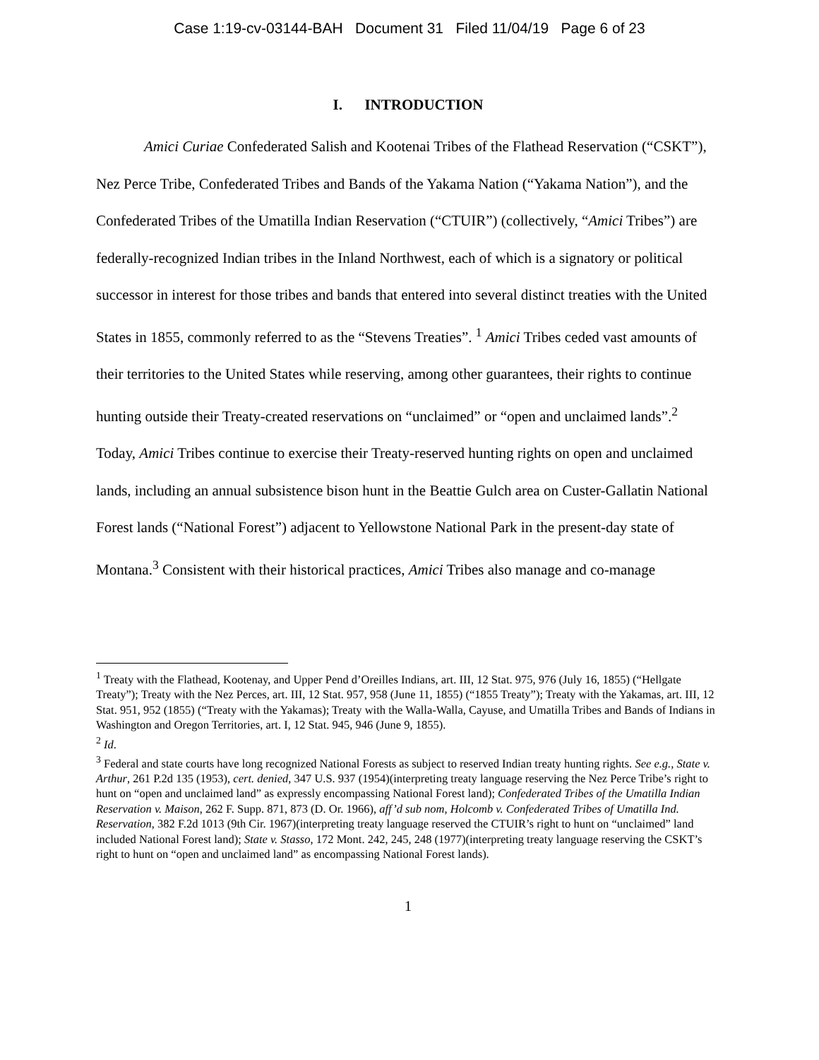Case 1:19-cv-03144-BAH Document 31 Filed 11/04/19 Page 6 of 23
I. INTRODUCTION
Amici Curiae Confederated Salish and Kootenai Tribes of the Flathead Reservation (“CSKT”), Nez Perce Tribe, Confederated Tribes and Bands of the Yakama Nation (“Yakama Nation”), and the Confederated Tribes of the Umatilla Indian Reservation (“CTUIR”) (collectively, “Amici Tribes”) are federally-recognized Indian tribes in the Inland Northwest, each of which is a signatory or political successor in interest for those tribes and bands that entered into several distinct treaties with the United States in 1855, commonly referred to as the “Stevens Treaties”. <sup>1</sup> Amici Tribes ceded vast amounts of their territories to the United States while reserving, among other guarantees, their rights to continue hunting outside their Treaty-created reservations on “unclaimed” or “open and unclaimed lands”.<sup>2</sup> Today, Amici Tribes continue to exercise their Treaty-reserved hunting rights on open and unclaimed lands, including an annual subsistence bison hunt in the Beattie Gulch area on Custer-Gallatin National Forest lands (“National Forest”) adjacent to Yellowstone National Park in the present-day state of Montana.<sup>3</sup> Consistent with their historical practices, Amici Tribes also manage and co-manage
<sup>1</sup> Treaty with the Flathead, Kootenay, and Upper Pend d’Oreilles Indians, art. III, 12 Stat. 975, 976 (July 16, 1855) (“Hellgate Treaty”); Treaty with the Nez Perces, art. III, 12 Stat. 957, 958 (June 11, 1855) (“1855 Treaty”); Treaty with the Yakamas, art. III, 12 Stat. 951, 952 (1855) (“Treaty with the Yakamas); Treaty with the Walla-Walla, Cayuse, and Umatilla Tribes and Bands of Indians in Washington and Oregon Territories, art. I, 12 Stat. 945, 946 (June 9, 1855).
<sup>2</sup> Id.
<sup>3</sup> Federal and state courts have long recognized National Forests as subject to reserved Indian treaty hunting rights. See e.g., State v. Arthur, 261 P.2d 135 (1953), cert. denied, 347 U.S. 937 (1954)(interpreting treaty language reserving the Nez Perce Tribe’s right to hunt on “open and unclaimed land” as expressly encompassing National Forest land); Confederated Tribes of the Umatilla Indian Reservation v. Maison, 262 F. Supp. 871, 873 (D. Or. 1966), aff’d sub nom, Holcomb v. Confederated Tribes of Umatilla Ind. Reservation, 382 F.2d 1013 (9th Cir. 1967)(interpreting treaty language reserved the CTUIR’s right to hunt on “unclaimed” land included National Forest land); State v. Stasso, 172 Mont. 242, 245, 248 (1977)(interpreting treaty language reserving the CSKT’s right to hunt on “open and unclaimed land” as encompassing National Forest lands).
1